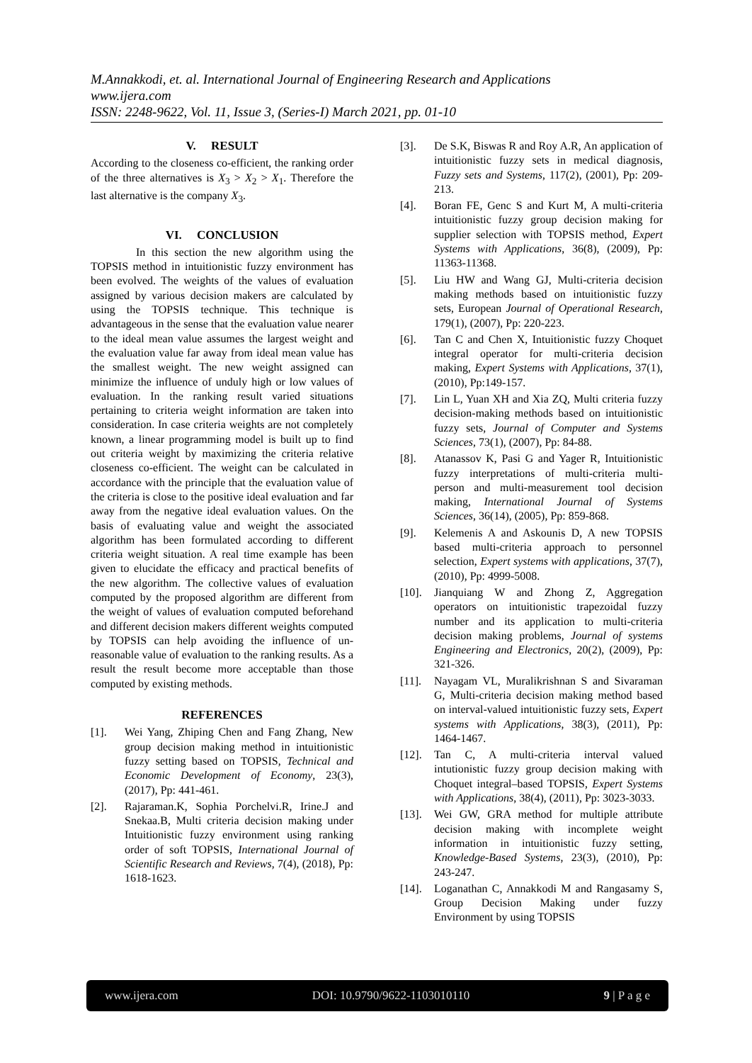M.Annakkodi, et. al. International Journal of Engineering Research and Applications
www.ijera.com
ISSN: 2248-9622, Vol. 11, Issue 3, (Series-I) March 2021, pp. 01-10
V. RESULT
According to the closeness co-efficient, the ranking order of the three alternatives is X<sub>3</sub> > X<sub>2</sub> > X<sub>1</sub>. Therefore the last alternative is the company X<sub>3</sub>.
VI. CONCLUSION
In this section the new algorithm using the TOPSIS method in intuitionistic fuzzy environment has been evolved. The weights of the values of evaluation assigned by various decision makers are calculated by using the TOPSIS technique. This technique is advantageous in the sense that the evaluation value nearer to the ideal mean value assumes the largest weight and the evaluation value far away from ideal mean value has the smallest weight. The new weight assigned can minimize the influence of unduly high or low values of evaluation. In the ranking result varied situations pertaining to criteria weight information are taken into consideration. In case criteria weights are not completely known, a linear programming model is built up to find out criteria weight by maximizing the criteria relative closeness co-efficient. The weight can be calculated in accordance with the principle that the evaluation value of the criteria is close to the positive ideal evaluation and far away from the negative ideal evaluation values. On the basis of evaluating value and weight the associated algorithm has been formulated according to different criteria weight situation. A real time example has been given to elucidate the efficacy and practical benefits of the new algorithm. The collective values of evaluation computed by the proposed algorithm are different from the weight of values of evaluation computed beforehand and different decision makers different weights computed by TOPSIS can help avoiding the influence of un-reasonable value of evaluation to the ranking results. As a result the result become more acceptable than those computed by existing methods.
REFERENCES
[1]. Wei Yang, Zhiping Chen and Fang Zhang, New group decision making method in intuitionistic fuzzy setting based on TOPSIS, Technical and Economic Development of Economy, 23(3), (2017), Pp: 441-461.
[2]. Rajaraman.K, Sophia Porchelvi.R, Irine.J and Snekaa.B, Multi criteria decision making under Intuitionistic fuzzy environment using ranking order of soft TOPSIS, International Journal of Scientific Research and Reviews, 7(4), (2018), Pp: 1618-1623.
[3]. De S.K, Biswas R and Roy A.R, An application of intuitionistic fuzzy sets in medical diagnosis, Fuzzy sets and Systems, 117(2), (2001), Pp: 209-213.
[4]. Boran FE, Genc S and Kurt M, A multi-criteria intuitionistic fuzzy group decision making for supplier selection with TOPSIS method, Expert Systems with Applications, 36(8), (2009), Pp: 11363-11368.
[5]. Liu HW and Wang GJ, Multi-criteria decision making methods based on intuitionistic fuzzy sets, European Journal of Operational Research, 179(1), (2007), Pp: 220-223.
[6]. Tan C and Chen X, Intuitionistic fuzzy Choquet integral operator for multi-criteria decision making, Expert Systems with Applications, 37(1), (2010), Pp:149-157.
[7]. Lin L, Yuan XH and Xia ZQ, Multi criteria fuzzy decision-making methods based on intuitionistic fuzzy sets, Journal of Computer and Systems Sciences, 73(1), (2007), Pp: 84-88.
[8]. Atanassov K, Pasi G and Yager R, Intuitionistic fuzzy interpretations of multi-criteria multi-person and multi-measurement tool decision making, International Journal of Systems Sciences, 36(14), (2005), Pp: 859-868.
[9]. Kelemenis A and Askounis D, A new TOPSIS based multi-criteria approach to personnel selection, Expert systems with applications, 37(7), (2010), Pp: 4999-5008.
[10]. Jianquiang W and Zhong Z, Aggregation operators on intuitionistic trapezoidal fuzzy number and its application to multi-criteria decision making problems, Journal of systems Engineering and Electronics, 20(2), (2009), Pp: 321-326.
[11]. Nayagam VL, Muralikrishnan S and Sivaraman G, Multi-criteria decision making method based on interval-valued intuitionistic fuzzy sets, Expert systems with Applications, 38(3), (2011), Pp: 1464-1467.
[12]. Tan C, A multi-criteria interval valued intutionistic fuzzy group decision making with Choquet integral–based TOPSIS, Expert Systems with Applications, 38(4), (2011), Pp: 3023-3033.
[13]. Wei GW, GRA method for multiple attribute decision making with incomplete weight information in intuitionistic fuzzy setting, Knowledge-Based Systems, 23(3), (2010), Pp: 243-247.
[14]. Loganathan C, Annakkodi M and Rangasamy S, Group Decision Making under fuzzy Environment by using TOPSIS
www.ijera.com DOI: 10.9790/9622-1103010110 9 | P a g e